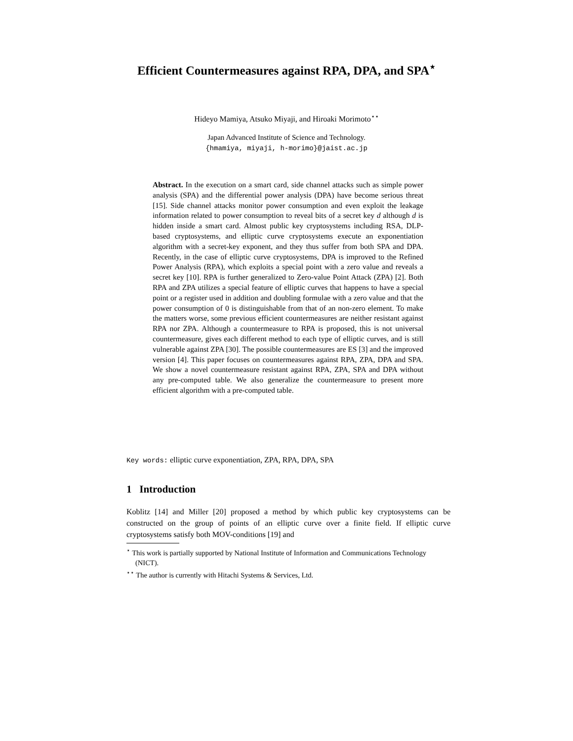Efficient Countermeasures against RPA, DPA, and SPA<sup>⋆</sup>
Hideyo Mamiya, Atsuko Miyaji, and Hiroaki Morimoto<sup>⋆⋆</sup>
Japan Advanced Institute of Science and Technology.
{hmamiya, miyaji, h-morimo}@jaist.ac.jp
Abstract. In the execution on a smart card, side channel attacks such as simple power analysis (SPA) and the differential power analysis (DPA) have become serious threat [15]. Side channel attacks monitor power consumption and even exploit the leakage information related to power consumption to reveal bits of a secret key d although d is hidden inside a smart card. Almost public key cryptosystems including RSA, DLP-based cryptosystems, and elliptic curve cryptosystems execute an exponentiation algorithm with a secret-key exponent, and they thus suffer from both SPA and DPA. Recently, in the case of elliptic curve cryptosystems, DPA is improved to the Refined Power Analysis (RPA), which exploits a special point with a zero value and reveals a secret key [10]. RPA is further generalized to Zero-value Point Attack (ZPA) [2]. Both RPA and ZPA utilizes a special feature of elliptic curves that happens to have a special point or a register used in addition and doubling formulae with a zero value and that the power consumption of 0 is distinguishable from that of an non-zero element. To make the matters worse, some previous efficient countermeasures are neither resistant against RPA nor ZPA. Although a countermeasure to RPA is proposed, this is not universal countermeasure, gives each different method to each type of elliptic curves, and is still vulnerable against ZPA [30]. The possible countermeasures are ES [3] and the improved version [4]. This paper focuses on countermeasures against RPA, ZPA, DPA and SPA. We show a novel countermeasure resistant against RPA, ZPA, SPA and DPA without any pre-computed table. We also generalize the countermeasure to present more efficient algorithm with a pre-computed table.
Key words: elliptic curve exponentiation, ZPA, RPA, DPA, SPA
1 Introduction
Koblitz [14] and Miller [20] proposed a method by which public key cryptosystems can be constructed on the group of points of an elliptic curve over a finite field. If elliptic curve cryptosystems satisfy both MOV-conditions [19] and
<sup>⋆</sup> This work is partially supported by National Institute of Information and Communications Technology (NICT).
<sup>⋆⋆</sup> The author is currently with Hitachi Systems & Services, Ltd.